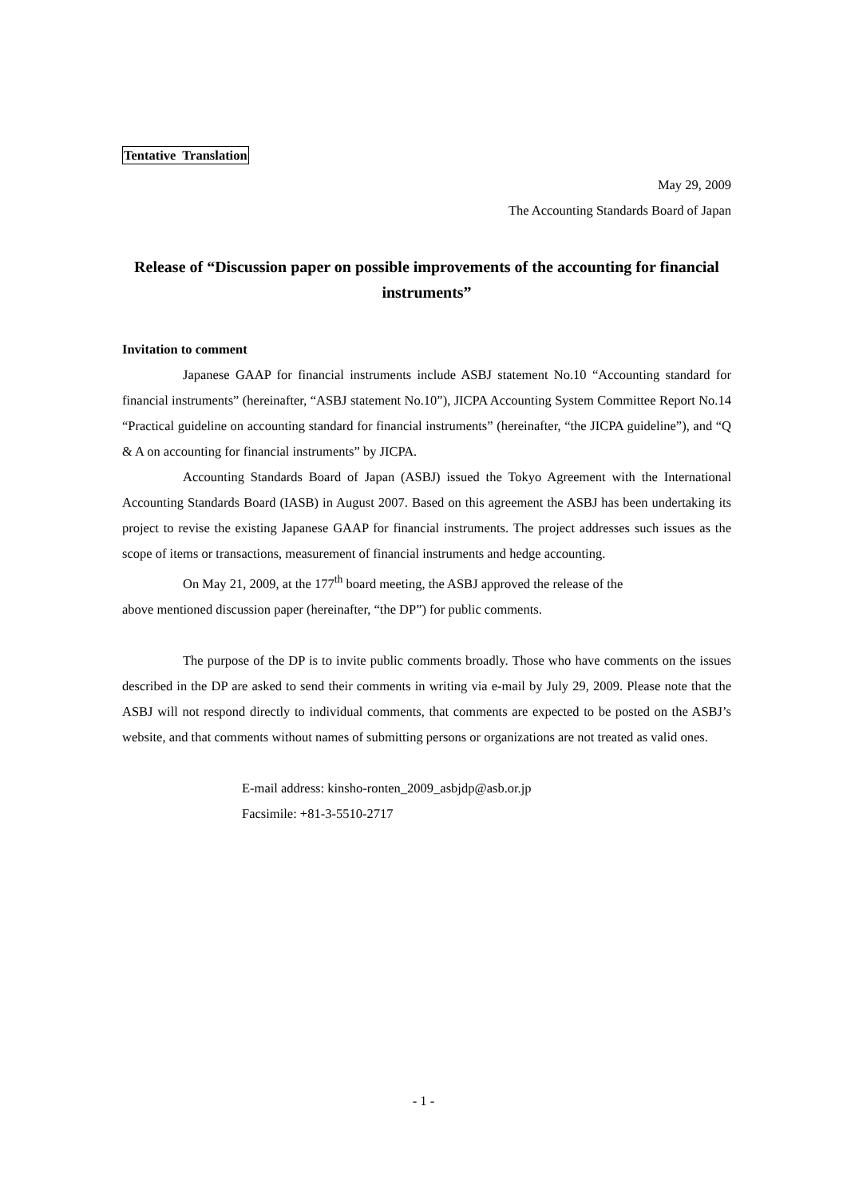Tentative Translation
May 29, 2009
The Accounting Standards Board of Japan
Release of “Discussion paper on possible improvements of the accounting for financial instruments”
Invitation to comment
Japanese GAAP for financial instruments include ASBJ statement No.10 “Accounting standard for financial instruments” (hereinafter, “ASBJ statement No.10”), JICPA Accounting System Committee Report No.14 “Practical guideline on accounting standard for financial instruments” (hereinafter, “the JICPA guideline”), and “Q & A on accounting for financial instruments” by JICPA.
Accounting Standards Board of Japan (ASBJ) issued the Tokyo Agreement with the International Accounting Standards Board (IASB) in August 2007. Based on this agreement the ASBJ has been undertaking its project to revise the existing Japanese GAAP for financial instruments. The project addresses such issues as the scope of items or transactions, measurement of financial instruments and hedge accounting.
On May 21, 2009, at the 177<sup>th</sup> board meeting, the ASBJ approved the release of the
above mentioned discussion paper (hereinafter, “the DP”) for public comments.
The purpose of the DP is to invite public comments broadly. Those who have comments on the issues described in the DP are asked to send their comments in writing via e-mail by July 29, 2009. Please note that the ASBJ will not respond directly to individual comments, that comments are expected to be posted on the ASBJ’s website, and that comments without names of submitting persons or organizations are not treated as valid ones.
E-mail address: kinsho-ronten_2009_asbjdp@asb.or.jp
Facsimile: +81-3-5510-2717
- 1 -